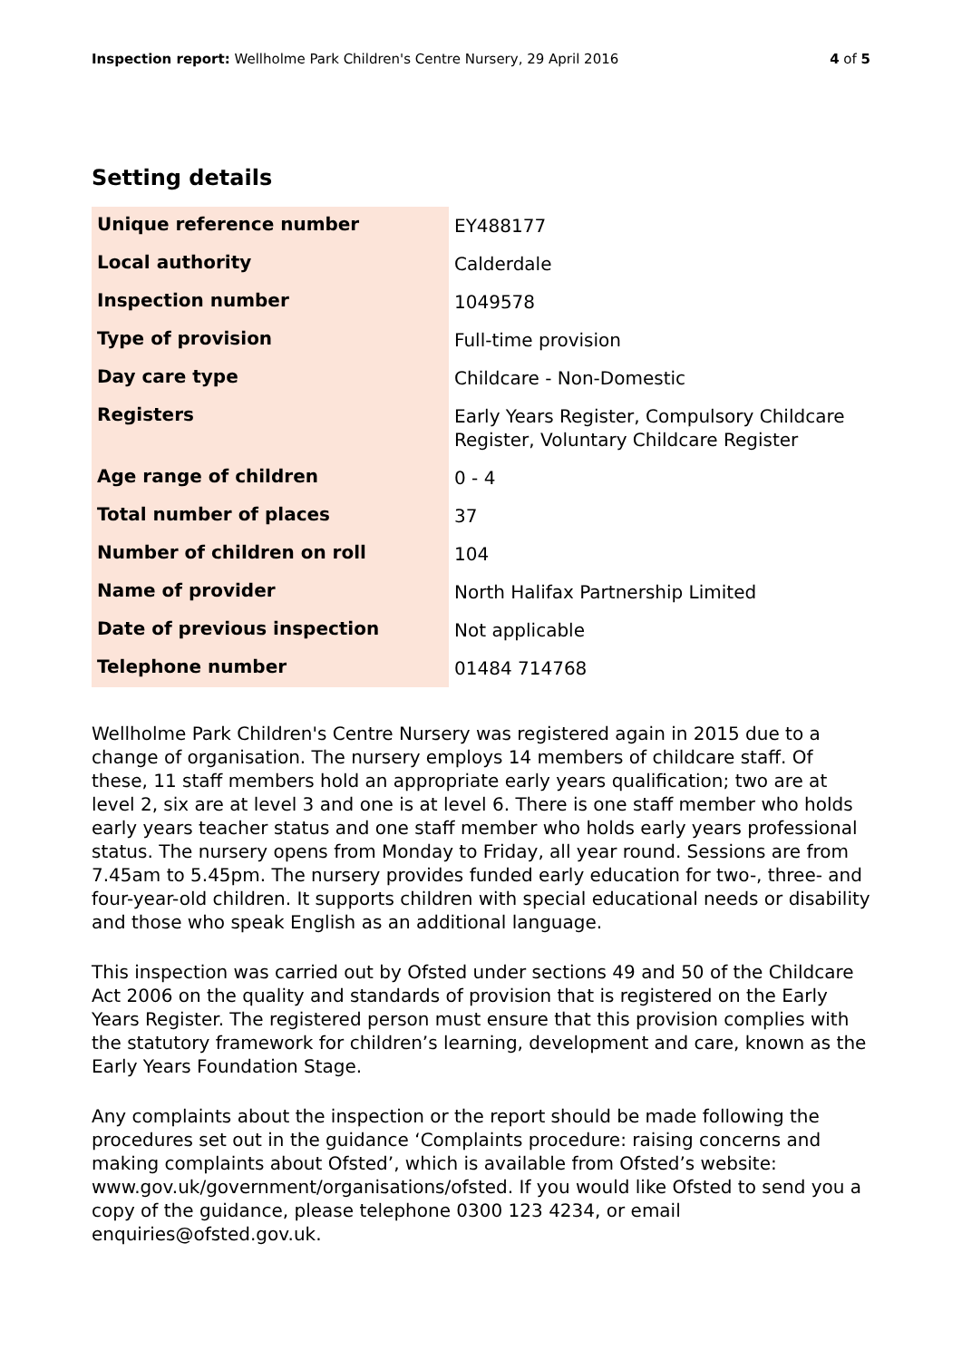Inspection report: Wellholme Park Children's Centre Nursery, 29 April 2016
4 of 5
Setting details
| Unique reference number | EY488177 |
| Local authority | Calderdale |
| Inspection number | 1049578 |
| Type of provision | Full-time provision |
| Day care type | Childcare - Non-Domestic |
| Registers | Early Years Register, Compulsory Childcare Register, Voluntary Childcare Register |
| Age range of children | 0 - 4 |
| Total number of places | 37 |
| Number of children on roll | 104 |
| Name of provider | North Halifax Partnership Limited |
| Date of previous inspection | Not applicable |
| Telephone number | 01484 714768 |
Wellholme Park Children's Centre Nursery was registered again in 2015 due to a change of organisation. The nursery employs 14 members of childcare staff. Of these, 11 staff members hold an appropriate early years qualification; two are at level 2, six are at level 3 and one is at level 6. There is one staff member who holds early years teacher status and one staff member who holds early years professional status. The nursery opens from Monday to Friday, all year round. Sessions are from 7.45am to 5.45pm. The nursery provides funded early education for two-, three- and four-year-old children. It supports children with special educational needs or disability and those who speak English as an additional language.
This inspection was carried out by Ofsted under sections 49 and 50 of the Childcare Act 2006 on the quality and standards of provision that is registered on the Early Years Register. The registered person must ensure that this provision complies with the statutory framework for children’s learning, development and care, known as the Early Years Foundation Stage.
Any complaints about the inspection or the report should be made following the procedures set out in the guidance ‘Complaints procedure: raising concerns and making complaints about Ofsted’, which is available from Ofsted’s website: www.gov.uk/government/organisations/ofsted. If you would like Ofsted to send you a copy of the guidance, please telephone 0300 123 4234, or email enquiries@ofsted.gov.uk.